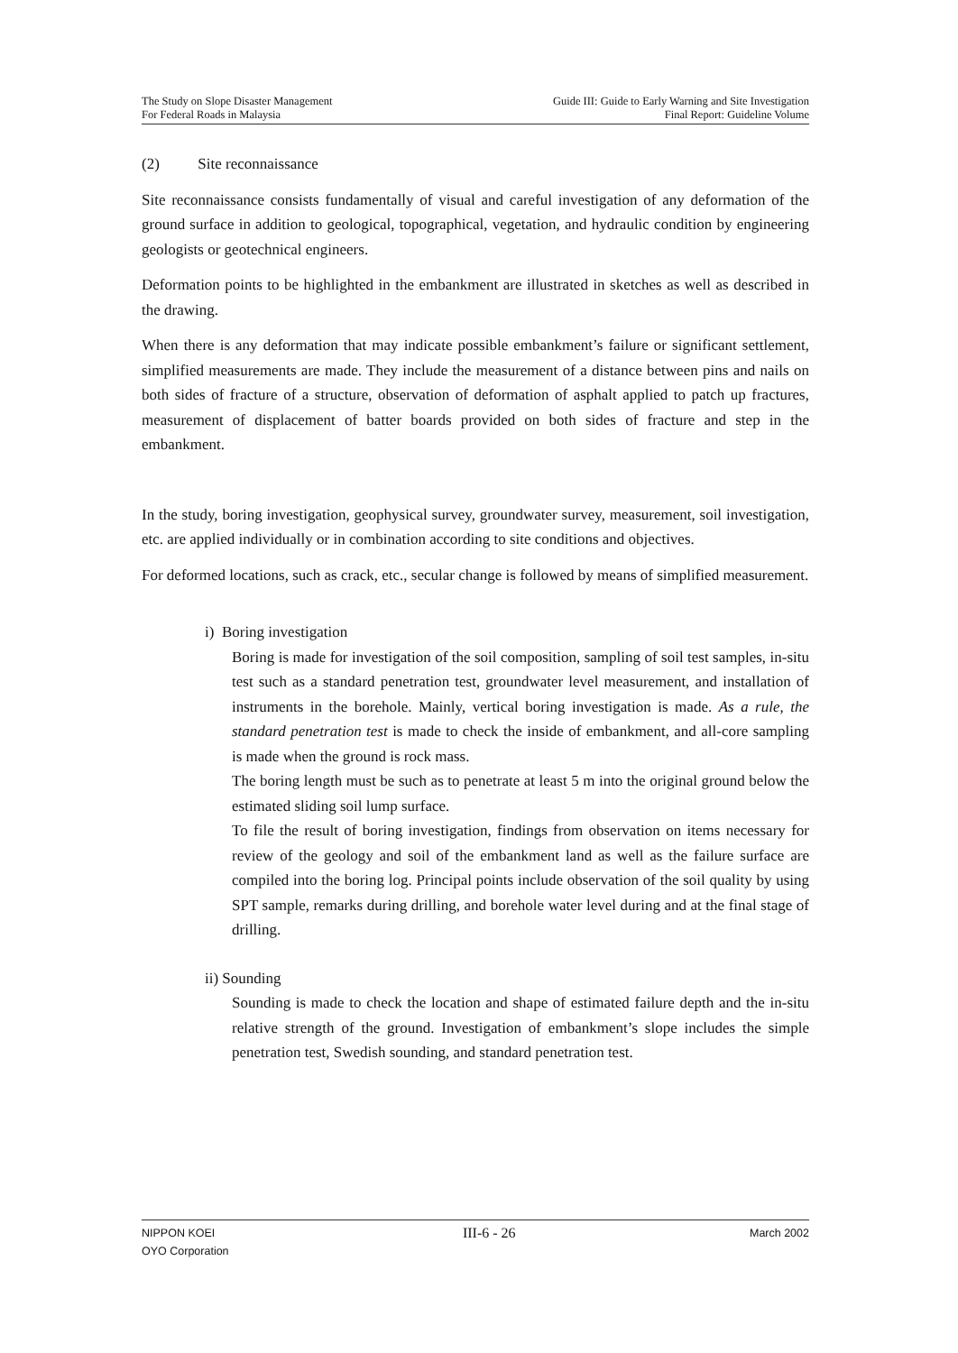The Study on Slope Disaster Management
For Federal Roads in Malaysia
Guide III: Guide to Early Warning and Site Investigation
Final Report: Guideline Volume
(2) Site reconnaissance
Site reconnaissance consists fundamentally of visual and careful investigation of any deformation of the ground surface in addition to geological, topographical, vegetation, and hydraulic condition by engineering geologists or geotechnical engineers.
Deformation points to be highlighted in the embankment are illustrated in sketches as well as described in the drawing.
When there is any deformation that may indicate possible embankment’s failure or significant settlement, simplified measurements are made. They include the measurement of a distance between pins and nails on both sides of fracture of a structure, observation of deformation of asphalt applied to patch up fractures, measurement of displacement of batter boards provided on both sides of fracture and step in the embankment.
In the study, boring investigation, geophysical survey, groundwater survey, measurement, soil investigation, etc. are applied individually or in combination according to site conditions and objectives.
For deformed locations, such as crack, etc., secular change is followed by means of simplified measurement.
i) Boring investigation
Boring is made for investigation of the soil composition, sampling of soil test samples, in-situ test such as a standard penetration test, groundwater level measurement, and installation of instruments in the borehole. Mainly, vertical boring investigation is made. As a rule, the standard penetration test is made to check the inside of embankment, and all-core sampling is made when the ground is rock mass.
The boring length must be such as to penetrate at least 5 m into the original ground below the estimated sliding soil lump surface.
To file the result of boring investigation, findings from observation on items necessary for review of the geology and soil of the embankment land as well as the failure surface are compiled into the boring log. Principal points include observation of the soil quality by using SPT sample, remarks during drilling, and borehole water level during and at the final stage of drilling.
ii) Sounding
Sounding is made to check the location and shape of estimated failure depth and the in-situ relative strength of the ground. Investigation of embankment’s slope includes the simple penetration test, Swedish sounding, and standard penetration test.
NIPPON KOEI
OYO Corporation
III-6 - 26
March 2002